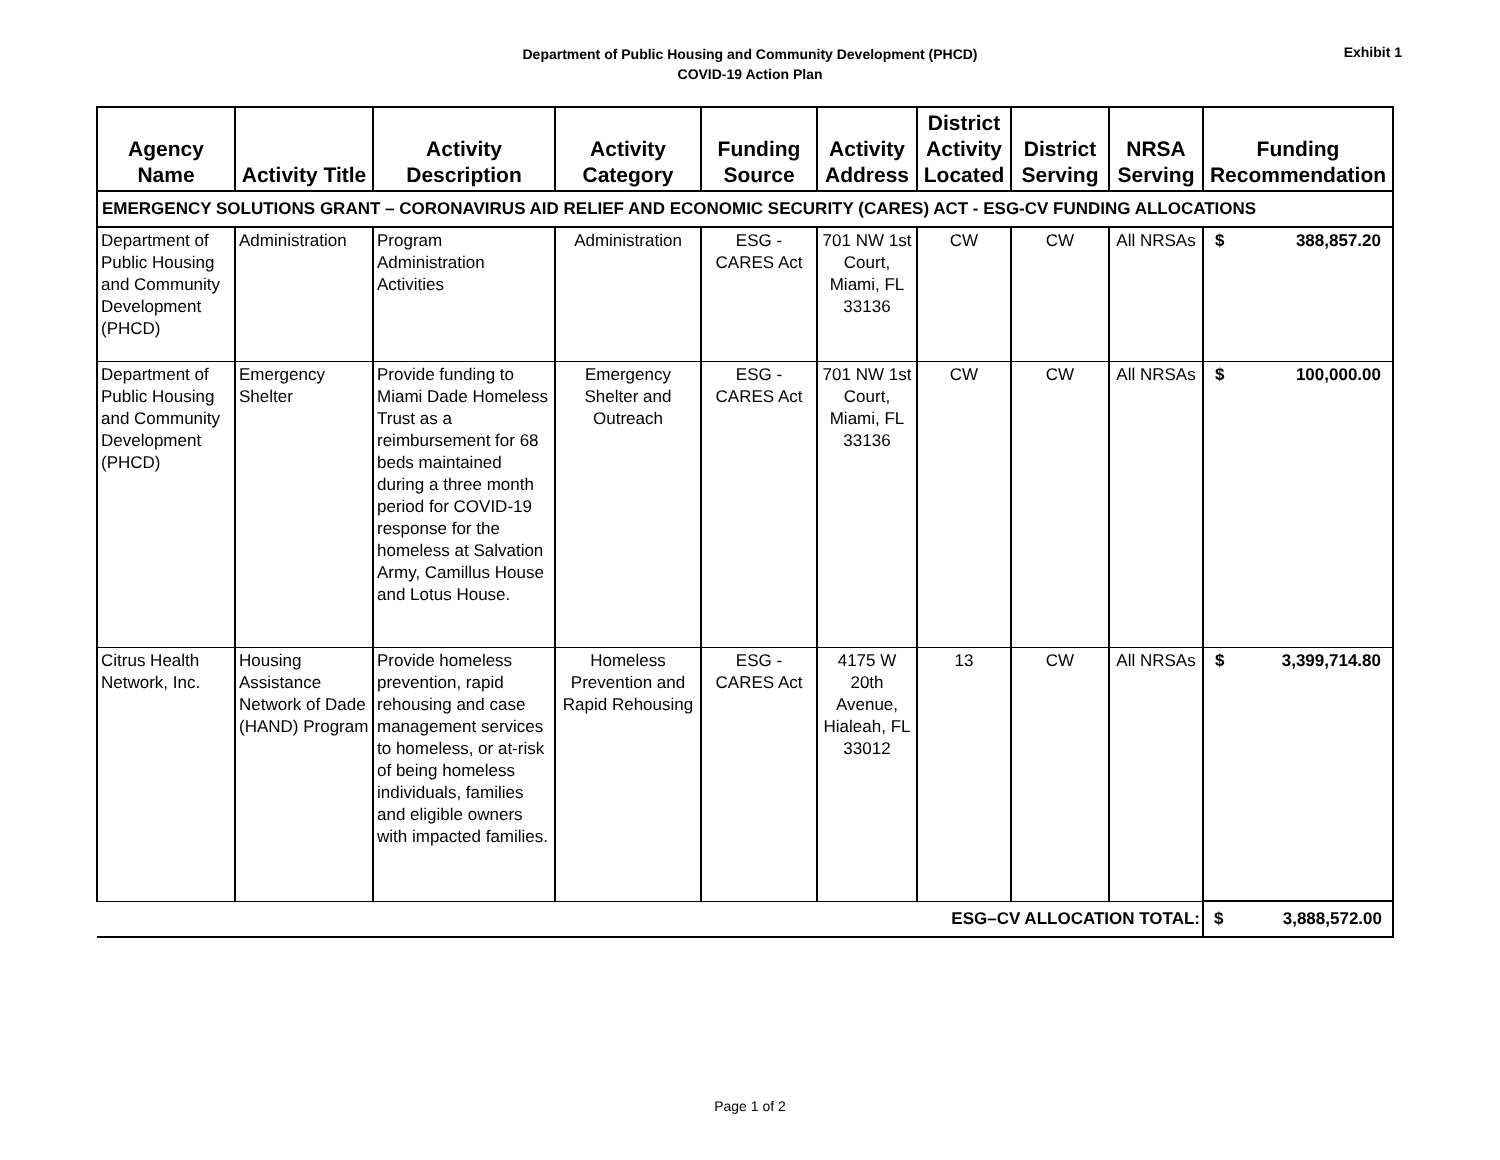Department of Public Housing and Community Development (PHCD)
COVID-19 Action Plan
Exhibit 1
| Agency Name | Activity Title | Activity Description | Activity Category | Funding Source | Activity Address | District Activity Located | District Serving | NRSA Serving | Funding Recommendation |
| --- | --- | --- | --- | --- | --- | --- | --- | --- | --- |
| EMERGENCY SOLUTIONS GRANT – CORONAVIRUS AID RELIEF AND ECONOMIC SECURITY (CARES) ACT - ESG-CV FUNDING ALLOCATIONS | | | | | | | | | |
| Department of Public Housing and Community Development (PHCD) | Administration | Program Administration Activities | Administration | ESG - CARES Act | 701 NW 1st Court, Miami, FL 33136 | CW | CW | All NRSAs | $ 388,857.20 |
| Department of Public Housing and Community Development (PHCD) | Emergency Shelter | Provide funding to Miami Dade Homeless Trust as a reimbursement for 68 beds maintained during a three month period for COVID-19 response for the homeless at Salvation Army, Camillus House and Lotus House. | Emergency Shelter and Outreach | ESG - CARES Act | 701 NW 1st Court, Miami, FL 33136 | CW | CW | All NRSAs | $ 100,000.00 |
| Citrus Health Network, Inc. | Housing Assistance Network of Dade (HAND) Program | Provide homeless prevention, rapid rehousing and case management services to homeless, or at-risk of being homeless individuals, families and eligible owners with impacted families. | Homeless Prevention and Rapid Rehousing | ESG - CARES Act | 4175 W 20th Avenue, Hialeah, FL 33012 | 13 | CW | All NRSAs | $ 3,399,714.80 |
| ESG–CV ALLOCATION TOTAL: | | | | | | | | | $ 3,888,572.00 |
Page 1 of 2